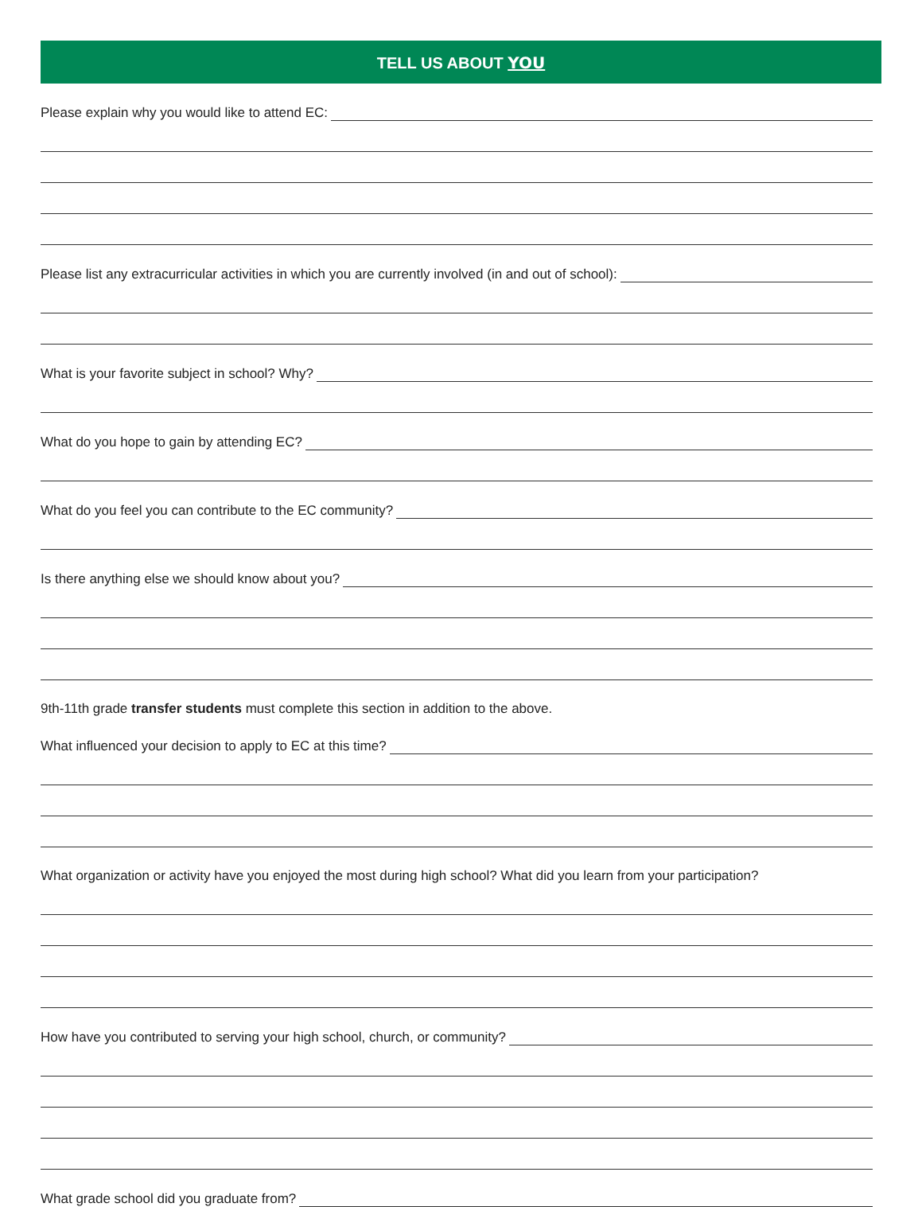TELL US ABOUT YOU
Please explain why you would like to attend EC:
Please list any extracurricular activities in which you are currently involved (in and out of school):
What is your favorite subject in school? Why?
What do you hope to gain by attending EC?
What do you feel you can contribute to the EC community?
Is there anything else we should know about you?
9th-11th grade transfer students must complete this section in addition to the above.
What influenced your decision to apply to EC at this time?
What organization or activity have you enjoyed the most during high school? What did you learn from your participation?
How have you contributed to serving your high school, church, or community?
What grade school did you graduate from?